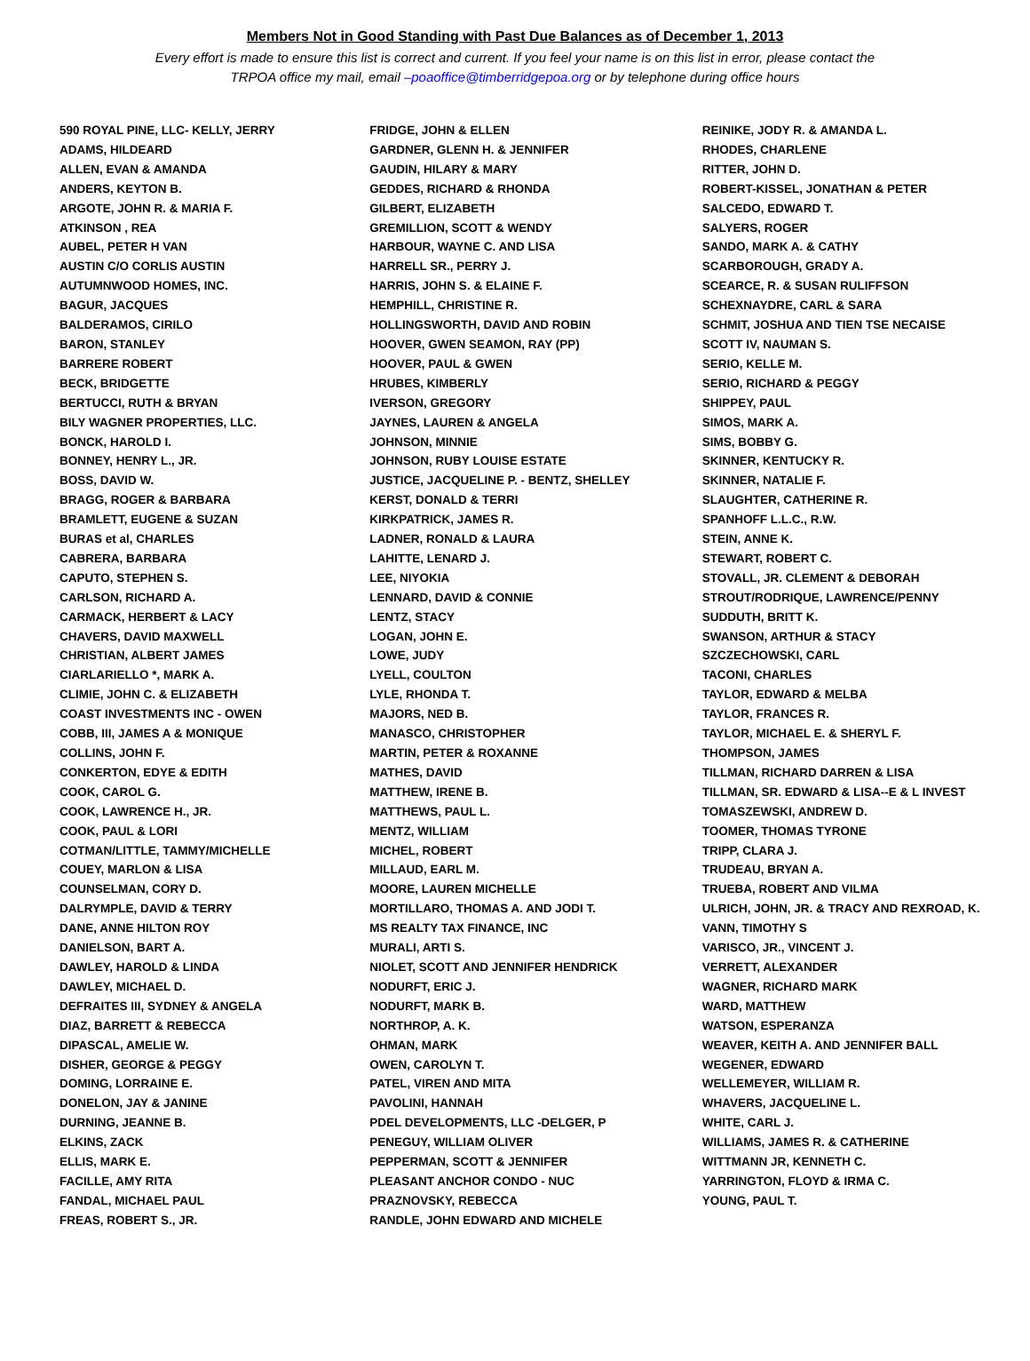Members Not in Good Standing with Past Due Balances as of December 1, 2013
Every effort is made to ensure this list is correct and current. If you feel your name is on this list in error, please contact the
TRPOA office my mail, email –poaoffice@timberridgepoa.org or by telephone during office hours
590 ROYAL PINE, LLC- KELLY, JERRY
ADAMS, HILDEARD
ALLEN, EVAN & AMANDA
ANDERS, KEYTON B.
ARGOTE, JOHN R. & MARIA F.
ATKINSON , REA
AUBEL, PETER H VAN
AUSTIN C/O CORLIS AUSTIN
AUTUMNWOOD HOMES, INC.
BAGUR, JACQUES
BALDERAMOS, CIRILO
BARON, STANLEY
BARRERE ROBERT
BECK, BRIDGETTE
BERTUCCI, RUTH & BRYAN
BILY WAGNER PROPERTIES, LLC.
BONCK, HAROLD I.
BONNEY, HENRY L., JR.
BOSS, DAVID W.
BRAGG, ROGER & BARBARA
BRAMLETT, EUGENE & SUZAN
BURAS et al, CHARLES
CABRERA, BARBARA
CAPUTO, STEPHEN S.
CARLSON, RICHARD A.
CARMACK, HERBERT & LACY
CHAVERS, DAVID MAXWELL
CHRISTIAN, ALBERT JAMES
CIARLARIELLO *, MARK A.
CLIMIE, JOHN C. & ELIZABETH
COAST INVESTMENTS INC - OWEN
COBB, III, JAMES A & MONIQUE
COLLINS, JOHN F.
CONKERTON, EDYE & EDITH
COOK, CAROL G.
COOK, LAWRENCE H., JR.
COOK, PAUL & LORI
COTMAN/LITTLE, TAMMY/MICHELLE
COUEY, MARLON & LISA
COUNSELMAN, CORY D.
DALRYMPLE, DAVID & TERRY
DANE, ANNE HILTON ROY
DANIELSON, BART A.
DAWLEY, HAROLD & LINDA
DAWLEY, MICHAEL D.
DEFRAITES III, SYDNEY & ANGELA
DIAZ, BARRETT & REBECCA
DIPASCAL, AMELIE W.
DISHER, GEORGE & PEGGY
DOMING, LORRAINE E.
DONELON, JAY & JANINE
DURNING, JEANNE B.
ELKINS, ZACK
ELLIS, MARK E.
FACILLE, AMY RITA
FANDAL, MICHAEL PAUL
FREAS, ROBERT S., JR.
FRIDGE, JOHN & ELLEN
GARDNER, GLENN H. & JENNIFER
GAUDIN, HILARY & MARY
GEDDES, RICHARD & RHONDA
GILBERT, ELIZABETH
GREMILLION, SCOTT & WENDY
HARBOUR, WAYNE C. AND LISA
HARRELL SR., PERRY J.
HARRIS, JOHN S. & ELAINE F.
HEMPHILL, CHRISTINE R.
HOLLINGSWORTH, DAVID AND ROBIN
HOOVER, GWEN SEAMON, RAY (PP)
HOOVER, PAUL & GWEN
HRUBES, KIMBERLY
IVERSON, GREGORY
JAYNES, LAUREN & ANGELA
JOHNSON, MINNIE
JOHNSON, RUBY LOUISE ESTATE
JUSTICE, JACQUELINE P. - BENTZ, SHELLEY
KERST, DONALD & TERRI
KIRKPATRICK, JAMES R.
LADNER, RONALD & LAURA
LAHITTE, LENARD J.
LEE, NIYOKIA
LENNARD, DAVID & CONNIE
LENTZ, STACY
LOGAN, JOHN E.
LOWE, JUDY
LYELL, COULTON
LYLE, RHONDA T.
MAJORS, NED B.
MANASCO, CHRISTOPHER
MARTIN, PETER & ROXANNE
MATHES, DAVID
MATTHEW, IRENE B.
MATTHEWS, PAUL L.
MENTZ, WILLIAM
MICHEL, ROBERT
MILLAUD, EARL M.
MOORE, LAUREN MICHELLE
MORTILLARO, THOMAS A. AND JODI T.
MS REALTY TAX FINANCE, INC
MURALI, ARTI S.
NIOLET, SCOTT AND JENNIFER HENDRICK
NODURFT, ERIC J.
NODURFT, MARK B.
NORTHROP, A. K.
OHMAN, MARK
OWEN, CAROLYN T.
PATEL, VIREN AND MITA
PAVOLINI, HANNAH
PDEL DEVELOPMENTS, LLC -DELGER, P
PENEGUY, WILLIAM OLIVER
PEPPERMAN, SCOTT & JENNIFER
PLEASANT ANCHOR CONDO - NUC
PRAZNOVSKY, REBECCA
RANDLE, JOHN EDWARD AND MICHELE
REINIKE, JODY R. & AMANDA L.
RHODES, CHARLENE
RITTER, JOHN D.
ROBERT-KISSEL, JONATHAN & PETER
SALCEDO, EDWARD T.
SALYERS, ROGER
SANDO, MARK A. & CATHY
SCARBOROUGH, GRADY A.
SCEARCE, R. & SUSAN RULIFFSON
SCHEXNAYDRE, CARL & SARA
SCHMIT, JOSHUA AND TIEN TSE NECAISE
SCOTT IV, NAUMAN S.
SERIO, KELLE M.
SERIO, RICHARD & PEGGY
SHIPPEY, PAUL
SIMOS, MARK A.
SIMS, BOBBY G.
SKINNER, KENTUCKY R.
SKINNER, NATALIE F.
SLAUGHTER, CATHERINE R.
SPANHOFF L.L.C., R.W.
STEIN, ANNE K.
STEWART, ROBERT C.
STOVALL, JR. CLEMENT & DEBORAH
STROUT/RODRIQUE, LAWRENCE/PENNY
SUDDUTH, BRITT K.
SWANSON, ARTHUR & STACY
SZCZECHOWSKI, CARL
TACONI, CHARLES
TAYLOR, EDWARD & MELBA
TAYLOR, FRANCES R.
TAYLOR, MICHAEL E. & SHERYL F.
THOMPSON, JAMES
TILLMAN, RICHARD DARREN & LISA
TILLMAN, SR. EDWARD & LISA--E & L INVEST
TOMASZEWSKI, ANDREW D.
TOOMER, THOMAS TYRONE
TRIPP, CLARA J.
TRUDEAU, BRYAN A.
TRUEBA, ROBERT AND VILMA
ULRICH, JOHN, JR. & TRACY AND REXROAD, K.
VANN, TIMOTHY S
VARISCO, JR., VINCENT J.
VERRETT, ALEXANDER
WAGNER, RICHARD MARK
WARD, MATTHEW
WATSON, ESPERANZA
WEAVER, KEITH A. AND JENNIFER BALL
WEGENER, EDWARD
WELLEMEYER, WILLIAM R.
WHAVERS, JACQUELINE L.
WHITE, CARL J.
WILLIAMS, JAMES R. & CATHERINE
WITTMANN JR, KENNETH C.
YARRINGTON, FLOYD & IRMA C.
YOUNG, PAUL T.